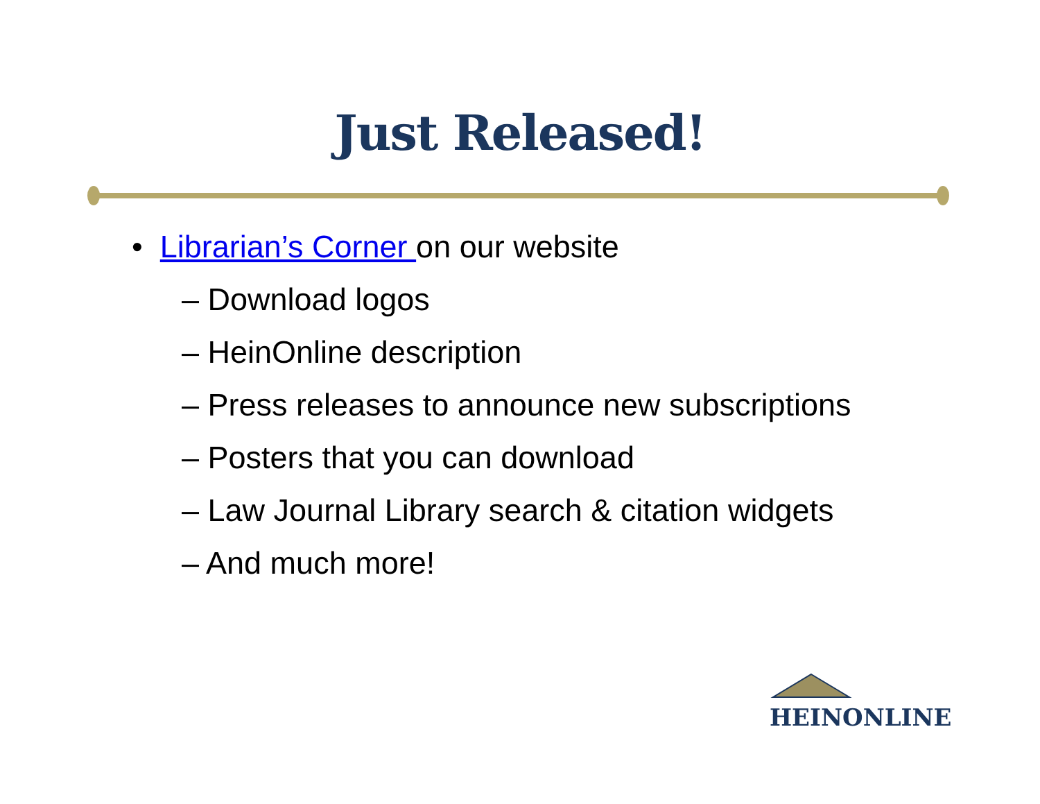Just Released!
• Librarian’s Corner on our website
– Download logos
– HeinOnline description
– Press releases to announce new subscriptions
– Posters that you can download
– Law Journal Library search & citation widgets
– And much more!
HEINONLINE